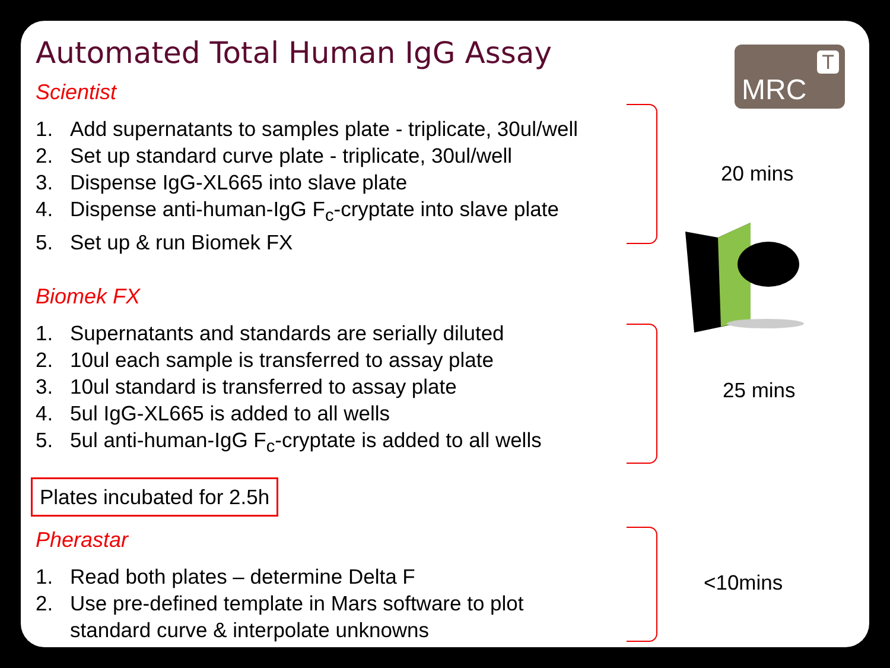MRC
T
20 mins
25 mins
<10mins
Automated Total Human IgG Assay
Scientist
1. Add supernatants to samples plate - triplicate, 30ul/well
2. Set up standard curve plate - triplicate, 30ul/well
3. Dispense IgG-XL665 into slave plate
4. Dispense anti-human-IgG F<sub>c</sub>-cryptate into slave plate
5. Set up & run Biomek FX
Biomek FX
1. Supernatants and standards are serially diluted
2. 10ul each sample is transferred to assay plate
3. 10ul standard is transferred to assay plate
4. 5ul IgG-XL665 is added to all wells
5. 5ul anti-human-IgG F<sub>c</sub>-cryptate is added to all wells
Plates incubated for 2.5h
Pherastar
1. Read both plates – determine Delta F
2. Use pre-defined template in Mars software to plot
standard curve & interpolate unknowns